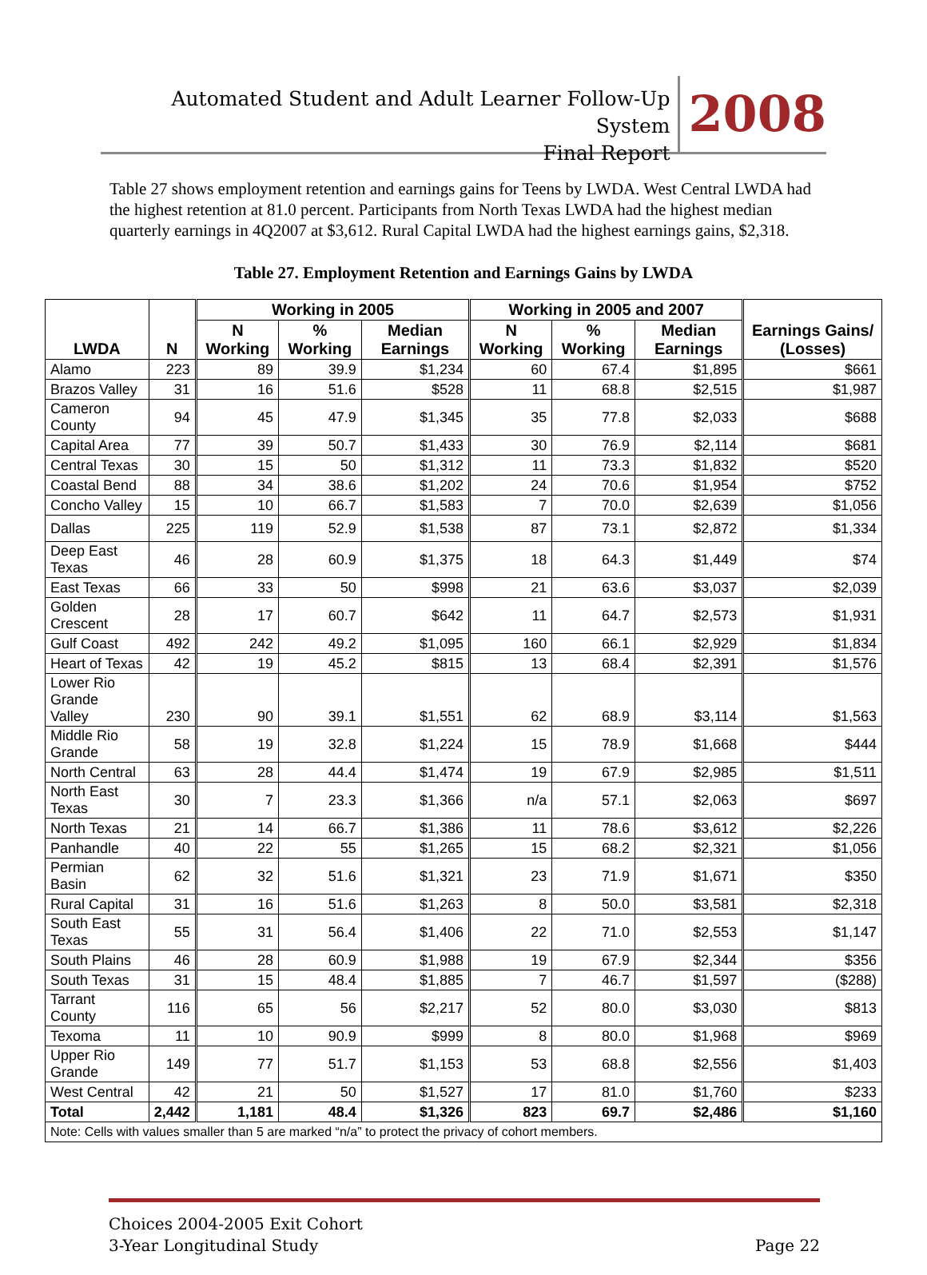Automated Student and Adult Learner Follow-Up System
Final Report
2008
Table 27 shows employment retention and earnings gains for Teens by LWDA. West Central LWDA had the highest retention at 81.0 percent. Participants from North Texas LWDA had the highest median quarterly earnings in 4Q2007 at $3,612. Rural Capital LWDA had the highest earnings gains, $2,318.
Table 27. Employment Retention and Earnings Gains by LWDA
| LWDA | N | Working in 2005 | | | Working in 2005 and 2007 | | | Earnings Gains/ (Losses) |
| --- | --- | --- | --- | --- | --- | --- | --- | --- |
| | | N Working | % Working | Median Earnings | N Working | % Working | Median Earnings | |
| Alamo | 223 | 89 | 39.9 | $1,234 | 60 | 67.4 | $1,895 | $661 |
| Brazos Valley | 31 | 16 | 51.6 | $528 | 11 | 68.8 | $2,515 | $1,987 |
| Cameron County | 94 | 45 | 47.9 | $1,345 | 35 | 77.8 | $2,033 | $688 |
| Capital Area | 77 | 39 | 50.7 | $1,433 | 30 | 76.9 | $2,114 | $681 |
| Central Texas | 30 | 15 | 50 | $1,312 | 11 | 73.3 | $1,832 | $520 |
| Coastal Bend | 88 | 34 | 38.6 | $1,202 | 24 | 70.6 | $1,954 | $752 |
| Concho Valley | 15 | 10 | 66.7 | $1,583 | 7 | 70.0 | $2,639 | $1,056 |
| Dallas | 225 | 119 | 52.9 | $1,538 | 87 | 73.1 | $2,872 | $1,334 |
| Deep East Texas | 46 | 28 | 60.9 | $1,375 | 18 | 64.3 | $1,449 | $74 |
| East Texas | 66 | 33 | 50 | $998 | 21 | 63.6 | $3,037 | $2,039 |
| Golden Crescent | 28 | 17 | 60.7 | $642 | 11 | 64.7 | $2,573 | $1,931 |
| Gulf Coast | 492 | 242 | 49.2 | $1,095 | 160 | 66.1 | $2,929 | $1,834 |
| Heart of Texas | 42 | 19 | 45.2 | $815 | 13 | 68.4 | $2,391 | $1,576 |
| Lower Rio Grande Valley | 230 | 90 | 39.1 | $1,551 | 62 | 68.9 | $3,114 | $1,563 |
| Middle Rio Grande | 58 | 19 | 32.8 | $1,224 | 15 | 78.9 | $1,668 | $444 |
| North Central | 63 | 28 | 44.4 | $1,474 | 19 | 67.9 | $2,985 | $1,511 |
| North East Texas | 30 | 7 | 23.3 | $1,366 | n/a | 57.1 | $2,063 | $697 |
| North Texas | 21 | 14 | 66.7 | $1,386 | 11 | 78.6 | $3,612 | $2,226 |
| Panhandle | 40 | 22 | 55 | $1,265 | 15 | 68.2 | $2,321 | $1,056 |
| Permian Basin | 62 | 32 | 51.6 | $1,321 | 23 | 71.9 | $1,671 | $350 |
| Rural Capital | 31 | 16 | 51.6 | $1,263 | 8 | 50.0 | $3,581 | $2,318 |
| South East Texas | 55 | 31 | 56.4 | $1,406 | 22 | 71.0 | $2,553 | $1,147 |
| South Plains | 46 | 28 | 60.9 | $1,988 | 19 | 67.9 | $2,344 | $356 |
| South Texas | 31 | 15 | 48.4 | $1,885 | 7 | 46.7 | $1,597 | ($288) |
| Tarrant County | 116 | 65 | 56 | $2,217 | 52 | 80.0 | $3,030 | $813 |
| Texoma | 11 | 10 | 90.9 | $999 | 8 | 80.0 | $1,968 | $969 |
| Upper Rio Grande | 149 | 77 | 51.7 | $1,153 | 53 | 68.8 | $2,556 | $1,403 |
| West Central | 42 | 21 | 50 | $1,527 | 17 | 81.0 | $1,760 | $233 |
| Total | 2,442 | 1,181 | 48.4 | $1,326 | 823 | 69.7 | $2,486 | $1,160 |
| Note: Cells with values smaller than 5 are marked “n/a” to protect the privacy of cohort members. | | | | | | | | |
Choices 2004-2005 Exit Cohort
3-Year Longitudinal Study
Page 22